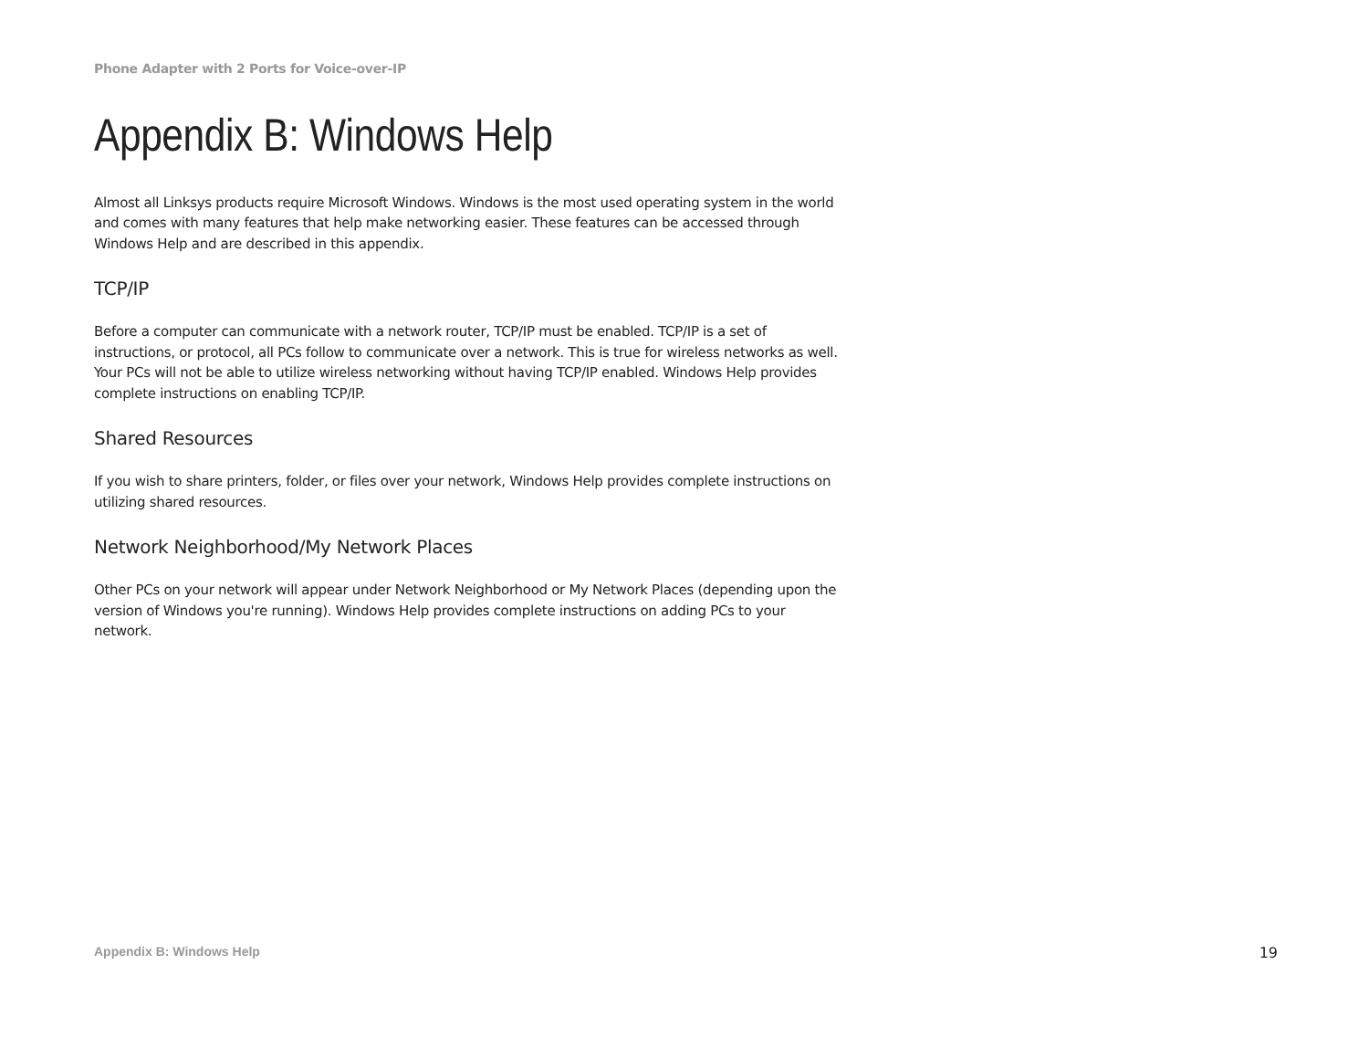Phone Adapter with 2 Ports for Voice-over-IP
Appendix B: Windows Help
Almost all Linksys products require Microsoft Windows. Windows is the most used operating system in the world and comes with many features that help make networking easier. These features can be accessed through Windows Help and are described in this appendix.
TCP/IP
Before a computer can communicate with a network router, TCP/IP must be enabled. TCP/IP is a set of instructions, or protocol, all PCs follow to communicate over a network. This is true for wireless networks as well. Your PCs will not be able to utilize wireless networking without having TCP/IP enabled. Windows Help provides complete instructions on enabling TCP/IP.
Shared Resources
If you wish to share printers, folder, or files over your network, Windows Help provides complete instructions on utilizing shared resources.
Network Neighborhood/My Network Places
Other PCs on your network will appear under Network Neighborhood or My Network Places (depending upon the version of Windows you're running). Windows Help provides complete instructions on adding PCs to your network.
Appendix B: Windows Help 19